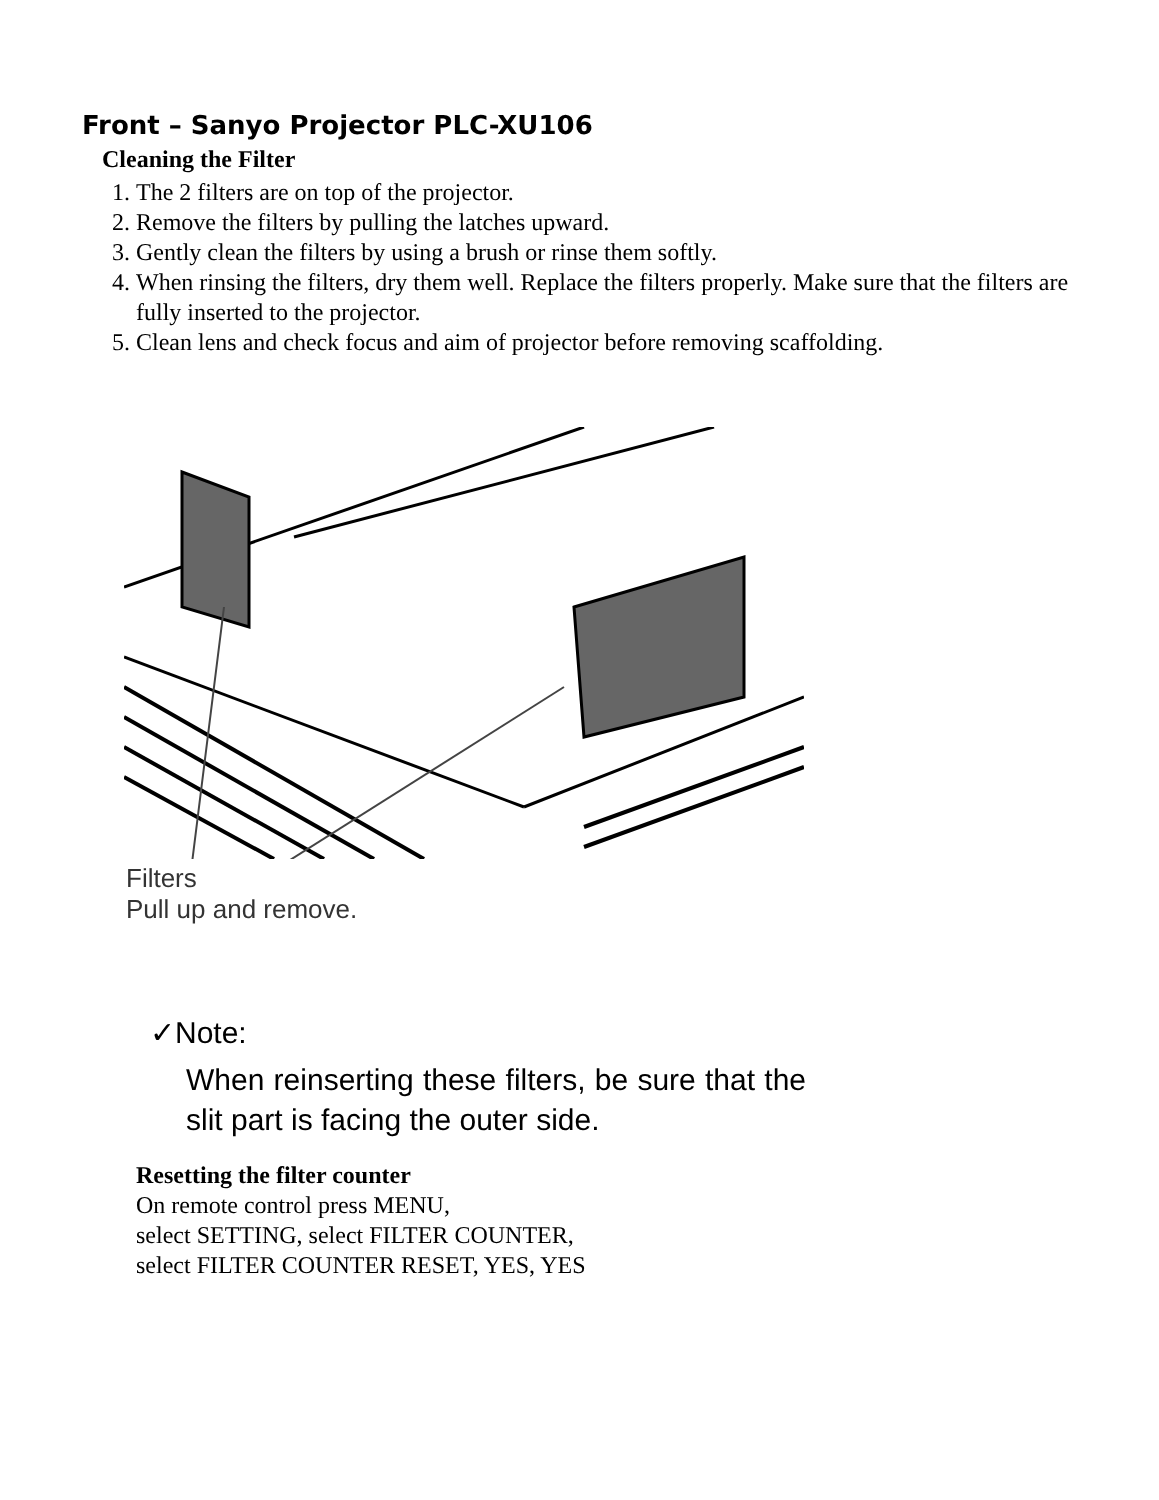Front – Sanyo Projector PLC-XU106
Cleaning the Filter
1. The 2 filters are on top of the projector.
2. Remove the filters by pulling the latches upward.
3. Gently clean the filters by using a brush or rinse them softly.
4. When rinsing the filters, dry them well. Replace the filters properly. Make sure that the filters are fully inserted to the projector.
5. Clean lens and check focus and aim of projector before removing scaffolding.
Filters
Pull up and remove.
✓Note:
When reinserting these filters, be sure that the slit part is facing the outer side.
Resetting the filter counter
On remote control press MENU,
select SETTING, select FILTER COUNTER,
select FILTER COUNTER RESET, YES, YES